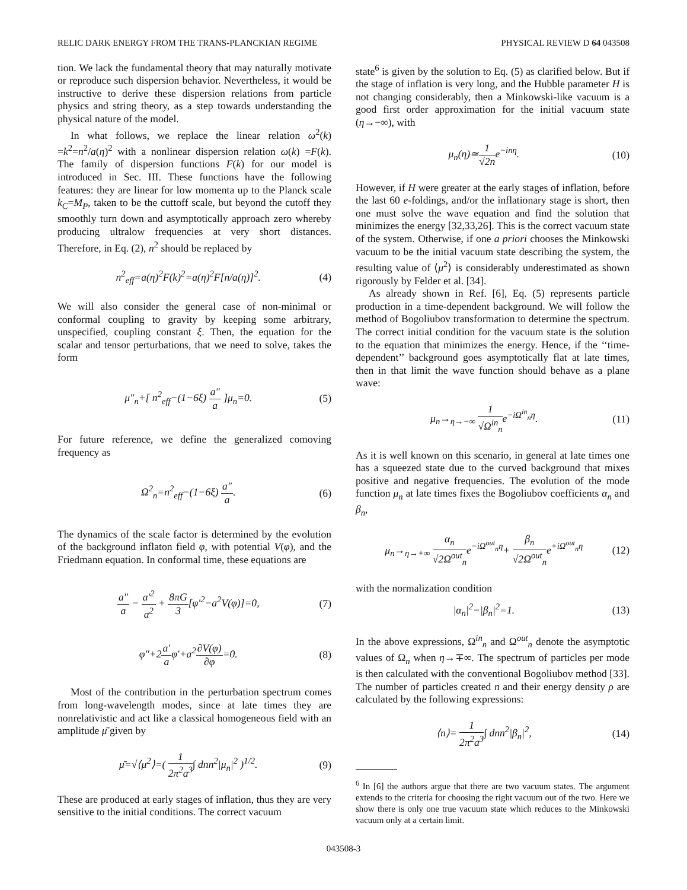RELIC DARK ENERGY FROM THE TRANS-PLANCKIAN REGIME PHYSICAL REVIEW D 64 043508
tion. We lack the fundamental theory that may naturally motivate or reproduce such dispersion behavior. Nevertheless, it would be instructive to derive these dispersion relations from particle physics and string theory, as a step towards understanding the physical nature of the model.
In what follows, we replace the linear relation ω<sup>2</sup>(k) =k<sup>2</sup>=n<sup>2</sup>/a(η)<sup>2</sup> with a nonlinear dispersion relation ω(k) =F(k). The family of dispersion functions F(k) for our model is introduced in Sec. III. These functions have the following features: they are linear for low momenta up to the Planck scale k<sub>C</sub>=M<sub>P</sub>, taken to be the cuttoff scale, but beyond the cutoff they smoothly turn down and asymptotically approach zero whereby producing ultralow frequencies at very short distances. Therefore, in Eq. (2), n<sup>2</sup> should be replaced by
n<sup>2</sup><sub>eff</sub>=a(η)<sup>2</sup>F(k)<sup>2</sup>=a(η)<sup>2</sup>F[n/a(η)]<sup>2</sup>. (4)
We will also consider the general case of non-minimal or conformal coupling to gravity by keeping some arbitrary, unspecified, coupling constant ξ. Then, the equation for the scalar and tensor perturbations, that we need to solve, takes the form
μ″<sub>n</sub>+[ n<sup>2</sup><sub>eff</sub>−(1−6ξ) a″ a ]μ<sub>n</sub>=0. (5)
For future reference, we define the generalized comoving frequency as
Ω<sup>2</sup><sub>n</sub>=n<sup>2</sup><sub>eff</sub>−(1−6ξ) a″ a. (6)
The dynamics of the scale factor is determined by the evolution of the background inflaton field φ, with potential V(φ), and the Friedmann equation. In conformal time, these equations are
a″ a − a′<sup>2</sup> a<sup>2</sup> + 8πG 3[φ′<sup>2</sup>−a<sup>2</sup>V(φ)]=0, (7)
φ″+2a′ aφ′+a<sup>2</sup>∂V(φ) ∂φ=0. (8)
Most of the contribution in the perturbation spectrum comes from long-wavelength modes, since at late times they are nonrelativistic and act like a classical homogeneous field with an amplitude μ̄ given by
μ̄=√⟨μ<sup>2</sup>⟩=( 1 2π<sup>2</sup>a<sup>3</sup>∫ dnn<sup>2</sup>|μ<sub>n</sub>|<sup>2</sup> )<sup>1/2</sup>. (9)
These are produced at early stages of inflation, thus they are very sensitive to the initial conditions. The correct vacuum
state<sup>6</sup> is given by the solution to Eq. (5) as clarified below. But if the stage of inflation is very long, and the Hubble parameter H is not changing considerably, then a Minkowski-like vacuum is a good first order approximation for the initial vacuum state (η→−∞), with
μ<sub>n</sub>(η)≃1 √2ne<sup>−inη</sup>. (10)
However, if H were greater at the early stages of inflation, before the last 60 e-foldings, and/or the inflationary stage is short, then one must solve the wave equation and find the solution that minimizes the energy [32,33,26]. This is the correct vacuum state of the system. Otherwise, if one a priori chooses the Minkowski vacuum to be the initial vacuum state describing the system, the resulting value of ⟨μ<sup>2</sup>⟩ is considerably underestimated as shown rigorously by Felder et al. [34].
As already shown in Ref. [6], Eq. (5) represents particle production in a time-dependent background. We will follow the method of Bogoliubov transformation to determine the spectrum. The correct initial condition for the vacuum state is the solution to the equation that minimizes the energy. Hence, if the ‘‘time-dependent’’ background goes asymptotically flat at late times, then in that limit the wave function should behave as a plane wave:
μ<sub>n</sub>→<sub>η→−∞</sub> 1 √Ω<sup>in</sup><sub>n</sub>e<sup>−iΩ<sup>in</sup><sub>n</sub>η</sup>. (11)
As it is well known on this scenario, in general at late times one has a squeezed state due to the curved background that mixes positive and negative frequencies. The evolution of the mode function μ<sub>n</sub> at late times fixes the Bogoliubov coefficients α<sub>n</sub> and β<sub>n</sub>,
μ<sub>n</sub>→<sub>η→+∞</sub> α<sub>n</sub> √2Ω<sup>out</sup><sub>n</sub>e<sup>−iΩ<sup>out</sup><sub>n</sub>η</sup>+ β<sub>n</sub> √2Ω<sup>out</sup><sub>n</sub>e<sup>+iΩ<sup>out</sup><sub>n</sub>η</sup> (12)
with the normalization condition
|α<sub>n</sub>|<sup>2</sup>−|β<sub>n</sub>|<sup>2</sup>=1. (13)
In the above expressions, Ω<sup>in</sup><sub>n</sub> and Ω<sup>out</sup><sub>n</sub> denote the asymptotic values of Ω<sub>n</sub> when η→∓∞. The spectrum of particles per mode is then calculated with the conventional Bogoliubov method [33]. The number of particles created n and their energy density ρ are calculated by the following expressions:
⟨n⟩= 1 2π<sup>2</sup>a<sup>3</sup>∫ dnn<sup>2</sup>|β<sub>n</sub>|<sup>2</sup>, (14)
<sup>6</sup> In [6] the authors argue that there are two vacuum states. The argument extends to the criteria for choosing the right vacuum out of the two. Here we show there is only one true vacuum state which reduces to the Minkowski vacuum only at a certain limit.
043508-3